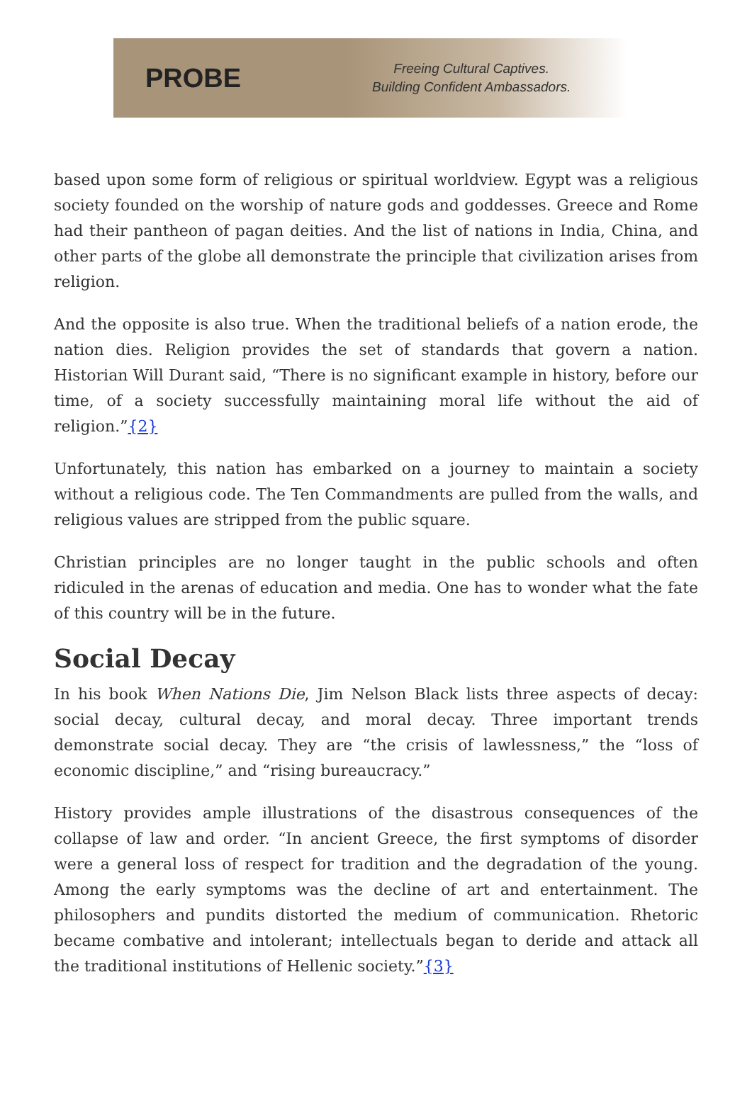PROBE
Freeing Cultural Captives.
Building Confident Ambassadors.
based upon some form of religious or spiritual worldview. Egypt was a religious society founded on the worship of nature gods and goddesses. Greece and Rome had their pantheon of pagan deities. And the list of nations in India, China, and other parts of the globe all demonstrate the principle that civilization arises from religion.
And the opposite is also true. When the traditional beliefs of a nation erode, the nation dies. Religion provides the set of standards that govern a nation. Historian Will Durant said, “There is no significant example in history, before our time, of a society successfully maintaining moral life without the aid of religion.”{2}
Unfortunately, this nation has embarked on a journey to maintain a society without a religious code. The Ten Commandments are pulled from the walls, and religious values are stripped from the public square.
Christian principles are no longer taught in the public schools and often ridiculed in the arenas of education and media. One has to wonder what the fate of this country will be in the future.
Social Decay
In his book When Nations Die, Jim Nelson Black lists three aspects of decay: social decay, cultural decay, and moral decay. Three important trends demonstrate social decay. They are “the crisis of lawlessness,” the “loss of economic discipline,” and “rising bureaucracy.”
History provides ample illustrations of the disastrous consequences of the collapse of law and order. “In ancient Greece, the first symptoms of disorder were a general loss of respect for tradition and the degradation of the young. Among the early symptoms was the decline of art and entertainment. The philosophers and pundits distorted the medium of communication. Rhetoric became combative and intolerant; intellectuals began to deride and attack all the traditional institutions of Hellenic society.”{3}